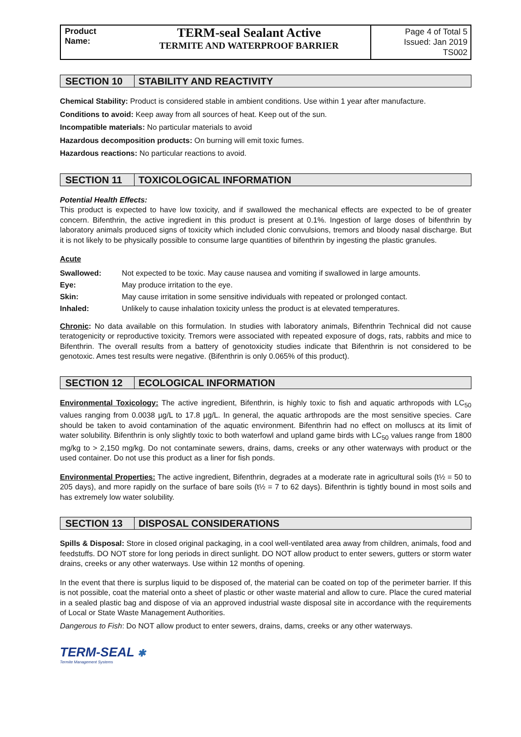Product Name:
TERM-seal Sealant Active
TERMITE AND WATERPROOF BARRIER
Page 4 of Total 5
Issued: Jan 2019
TS002
SECTION 10 STABILITY AND REACTIVITY
Chemical Stability: Product is considered stable in ambient conditions. Use within 1 year after manufacture.
Conditions to avoid: Keep away from all sources of heat. Keep out of the sun.
Incompatible materials: No particular materials to avoid
Hazardous decomposition products: On burning will emit toxic fumes.
Hazardous reactions: No particular reactions to avoid.
SECTION 11 TOXICOLOGICAL INFORMATION
Potential Health Effects:
This product is expected to have low toxicity, and if swallowed the mechanical effects are expected to be of greater concern. Bifenthrin, the active ingredient in this product is present at 0.1%. Ingestion of large doses of bifenthrin by laboratory animals produced signs of toxicity which included clonic convulsions, tremors and bloody nasal discharge. But it is not likely to be physically possible to consume large quantities of bifenthrin by ingesting the plastic granules.
Acute
| Swallowed: | Not expected to be toxic. May cause nausea and vomiting if swallowed in large amounts. |
| Eye: | May produce irritation to the eye. |
| Skin: | May cause irritation in some sensitive individuals with repeated or prolonged contact. |
| Inhaled: | Unlikely to cause inhalation toxicity unless the product is at elevated temperatures. |
Chronic: No data available on this formulation. In studies with laboratory animals, Bifenthrin Technical did not cause teratogenicity or reproductive toxicity. Tremors were associated with repeated exposure of dogs, rats, rabbits and mice to Bifenthrin. The overall results from a battery of genotoxicity studies indicate that Bifenthrin is not considered to be genotoxic. Ames test results were negative. (Bifenthrin is only 0.065% of this product).
SECTION 12 ECOLOGICAL INFORMATION
Environmental Toxicology: The active ingredient, Bifenthrin, is highly toxic to fish and aquatic arthropods with LC<sub>50</sub> values ranging from 0.0038 µg/L to 17.8 µg/L. In general, the aquatic arthropods are the most sensitive species. Care should be taken to avoid contamination of the aquatic environment. Bifenthrin had no effect on molluscs at its limit of water solubility. Bifenthrin is only slightly toxic to both waterfowl and upland game birds with LC<sub>50</sub> values range from 1800 mg/kg to > 2,150 mg/kg. Do not contaminate sewers, drains, dams, creeks or any other waterways with product or the used container. Do not use this product as a liner for fish ponds.
Environmental Properties: The active ingredient, Bifenthrin, degrades at a moderate rate in agricultural soils (t½ = 50 to 205 days), and more rapidly on the surface of bare soils (t½ = 7 to 62 days). Bifenthrin is tightly bound in most soils and has extremely low water solubility.
SECTION 13 DISPOSAL CONSIDERATIONS
Spills & Disposal: Store in closed original packaging, in a cool well-ventilated area away from children, animals, food and feedstuffs. DO NOT store for long periods in direct sunlight. DO NOT allow product to enter sewers, gutters or storm water drains, creeks or any other waterways. Use within 12 months of opening.
In the event that there is surplus liquid to be disposed of, the material can be coated on top of the perimeter barrier. If this is not possible, coat the material onto a sheet of plastic or other waste material and allow to cure. Place the cured material in a sealed plastic bag and dispose of via an approved industrial waste disposal site in accordance with the requirements of Local or State Waste Management Authorities.
Dangerous to Fish: Do NOT allow product to enter sewers, drains, dams, creeks or any other waterways.
TERM-SEAL ✱
Termite Management Systems